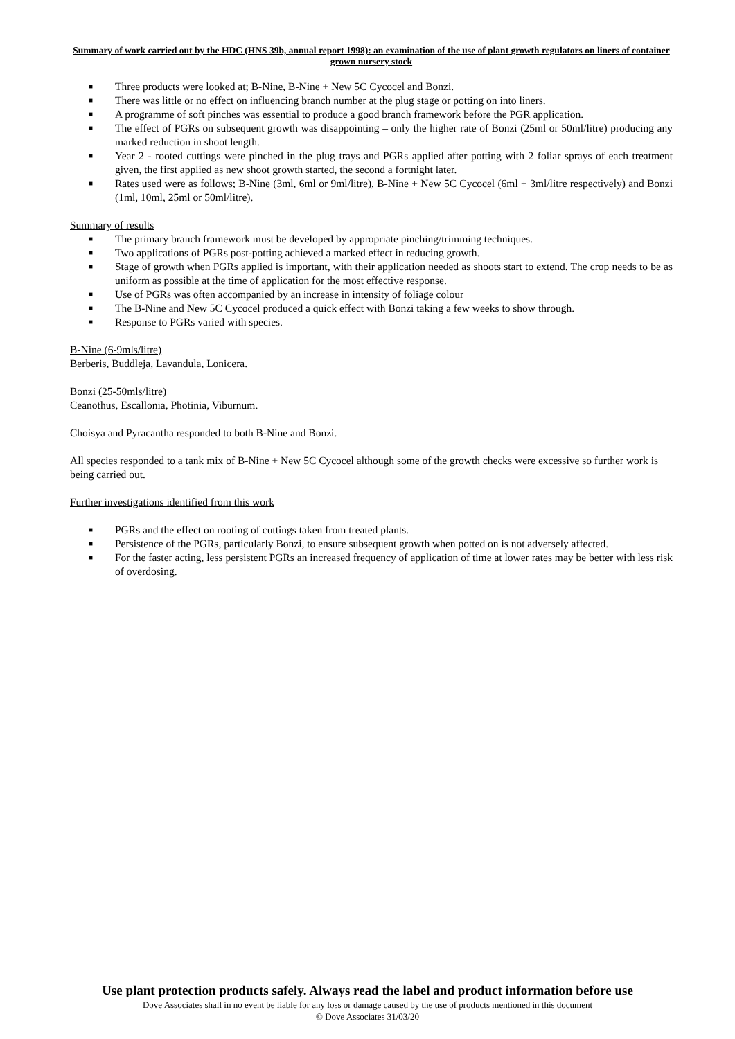Summary of work carried out by the HDC (HNS 39b, annual report 1998): an examination of the use of plant growth regulators on liners of container grown nursery stock
■ Three products were looked at; B-Nine, B-Nine + New 5C Cycocel and Bonzi.
■ There was little or no effect on influencing branch number at the plug stage or potting on into liners.
■ A programme of soft pinches was essential to produce a good branch framework before the PGR application.
■ The effect of PGRs on subsequent growth was disappointing – only the higher rate of Bonzi (25ml or 50ml/litre) producing any marked reduction in shoot length.
■ Year 2 - rooted cuttings were pinched in the plug trays and PGRs applied after potting with 2 foliar sprays of each treatment given, the first applied as new shoot growth started, the second a fortnight later.
■ Rates used were as follows; B-Nine (3ml, 6ml or 9ml/litre), B-Nine + New 5C Cycocel (6ml + 3ml/litre respectively) and Bonzi (1ml, 10ml, 25ml or 50ml/litre).
Summary of results
■ The primary branch framework must be developed by appropriate pinching/trimming techniques.
■ Two applications of PGRs post-potting achieved a marked effect in reducing growth.
■ Stage of growth when PGRs applied is important, with their application needed as shoots start to extend. The crop needs to be as uniform as possible at the time of application for the most effective response.
■ Use of PGRs was often accompanied by an increase in intensity of foliage colour
■ The B-Nine and New 5C Cycocel produced a quick effect with Bonzi taking a few weeks to show through.
■ Response to PGRs varied with species.
B-Nine (6-9mls/litre)
Berberis, Buddleja, Lavandula, Lonicera.
Bonzi (25-50mls/litre)
Ceanothus, Escallonia, Photinia, Viburnum.
Choisya and Pyracantha responded to both B-Nine and Bonzi.
All species responded to a tank mix of B-Nine + New 5C Cycocel although some of the growth checks were excessive so further work is being carried out.
Further investigations identified from this work
■ PGRs and the effect on rooting of cuttings taken from treated plants.
■ Persistence of the PGRs, particularly Bonzi, to ensure subsequent growth when potted on is not adversely affected.
■ For the faster acting, less persistent PGRs an increased frequency of application of time at lower rates may be better with less risk of overdosing.
Use plant protection products safely. Always read the label and product information before use
Dove Associates shall in no event be liable for any loss or damage caused by the use of products mentioned in this document
© Dove Associates 31/03/20